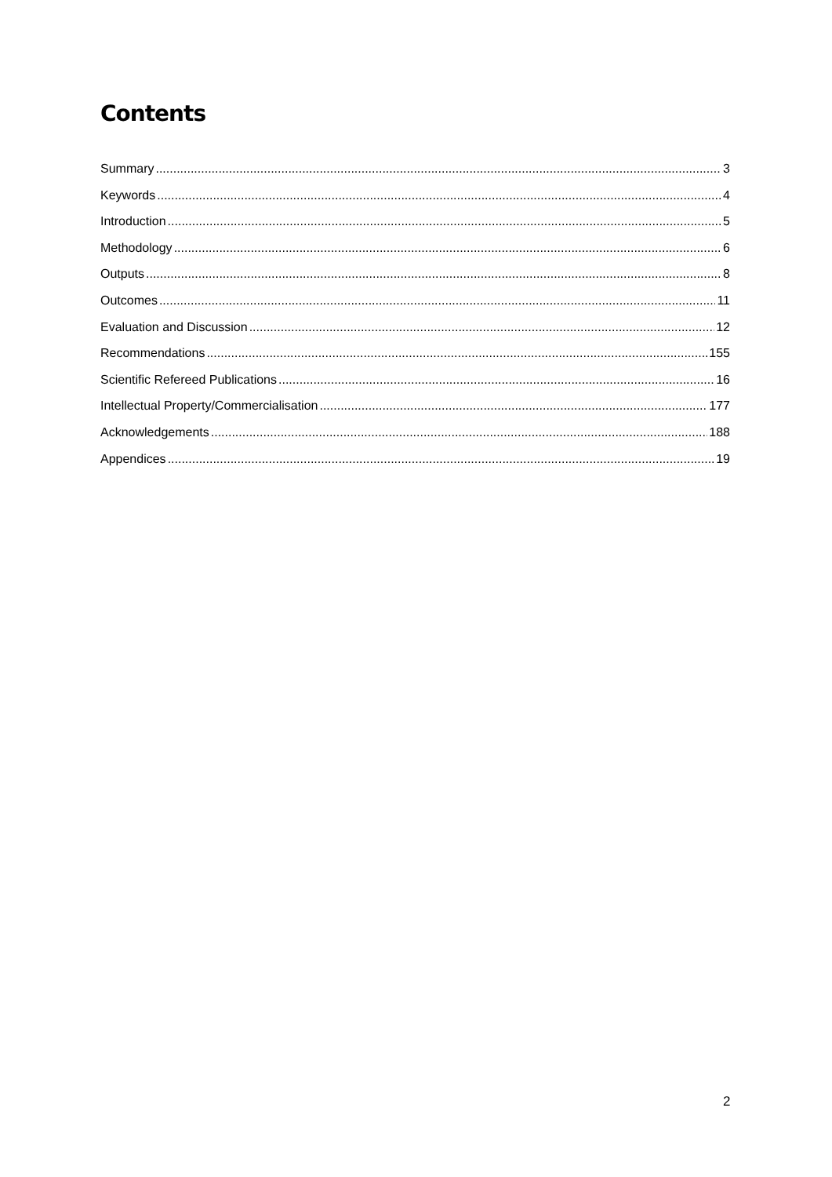Contents
Summary 3
Keywords 4
Introduction 5
Methodology 6
Outputs 8
Outcomes 11
Evaluation and Discussion 12
Recommendations 155
Scientific Refereed Publications 16
Intellectual Property/Commercialisation 177
Acknowledgements 188
Appendices 19
2